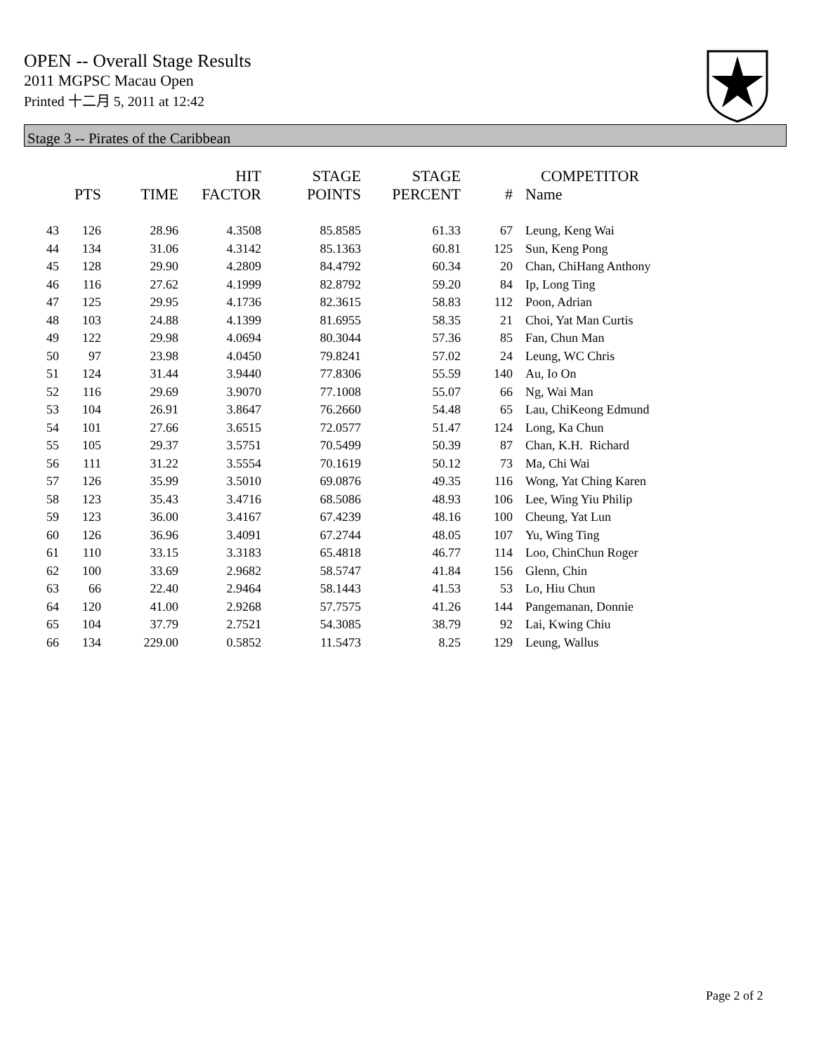OPEN -- Overall Stage Results
2011 MGPSC Macau Open
Printed 十二月 5, 2011 at 12:42
Stage 3 -- Pirates of the Caribbean
| | PTS | TIME | HIT FACTOR | STAGE POINTS | STAGE PERCENT | # | COMPETITOR Name |
| --- | --- | --- | --- | --- | --- | --- | --- |
| 43 | 126 | 28.96 | 4.3508 | 85.8585 | 61.33 | 67 | Leung, Keng Wai |
| 44 | 134 | 31.06 | 4.3142 | 85.1363 | 60.81 | 125 | Sun, Keng Pong |
| 45 | 128 | 29.90 | 4.2809 | 84.4792 | 60.34 | 20 | Chan, ChiHang Anthony |
| 46 | 116 | 27.62 | 4.1999 | 82.8792 | 59.20 | 84 | Ip, Long Ting |
| 47 | 125 | 29.95 | 4.1736 | 82.3615 | 58.83 | 112 | Poon, Adrian |
| 48 | 103 | 24.88 | 4.1399 | 81.6955 | 58.35 | 21 | Choi, Yat Man Curtis |
| 49 | 122 | 29.98 | 4.0694 | 80.3044 | 57.36 | 85 | Fan, Chun Man |
| 50 | 97 | 23.98 | 4.0450 | 79.8241 | 57.02 | 24 | Leung, WC Chris |
| 51 | 124 | 31.44 | 3.9440 | 77.8306 | 55.59 | 140 | Au, Io On |
| 52 | 116 | 29.69 | 3.9070 | 77.1008 | 55.07 | 66 | Ng, Wai Man |
| 53 | 104 | 26.91 | 3.8647 | 76.2660 | 54.48 | 65 | Lau, ChiKeong Edmund |
| 54 | 101 | 27.66 | 3.6515 | 72.0577 | 51.47 | 124 | Long, Ka Chun |
| 55 | 105 | 29.37 | 3.5751 | 70.5499 | 50.39 | 87 | Chan, K.H. Richard |
| 56 | 111 | 31.22 | 3.5554 | 70.1619 | 50.12 | 73 | Ma, Chi Wai |
| 57 | 126 | 35.99 | 3.5010 | 69.0876 | 49.35 | 116 | Wong, Yat Ching Karen |
| 58 | 123 | 35.43 | 3.4716 | 68.5086 | 48.93 | 106 | Lee, Wing Yiu Philip |
| 59 | 123 | 36.00 | 3.4167 | 67.4239 | 48.16 | 100 | Cheung, Yat Lun |
| 60 | 126 | 36.96 | 3.4091 | 67.2744 | 48.05 | 107 | Yu, Wing Ting |
| 61 | 110 | 33.15 | 3.3183 | 65.4818 | 46.77 | 114 | Loo, ChinChun Roger |
| 62 | 100 | 33.69 | 2.9682 | 58.5747 | 41.84 | 156 | Glenn, Chin |
| 63 | 66 | 22.40 | 2.9464 | 58.1443 | 41.53 | 53 | Lo, Hiu Chun |
| 64 | 120 | 41.00 | 2.9268 | 57.7575 | 41.26 | 144 | Pangemanan, Donnie |
| 65 | 104 | 37.79 | 2.7521 | 54.3085 | 38.79 | 92 | Lai, Kwing Chiu |
| 66 | 134 | 229.00 | 0.5852 | 11.5473 | 8.25 | 129 | Leung, Wallus |
Page 2 of 2